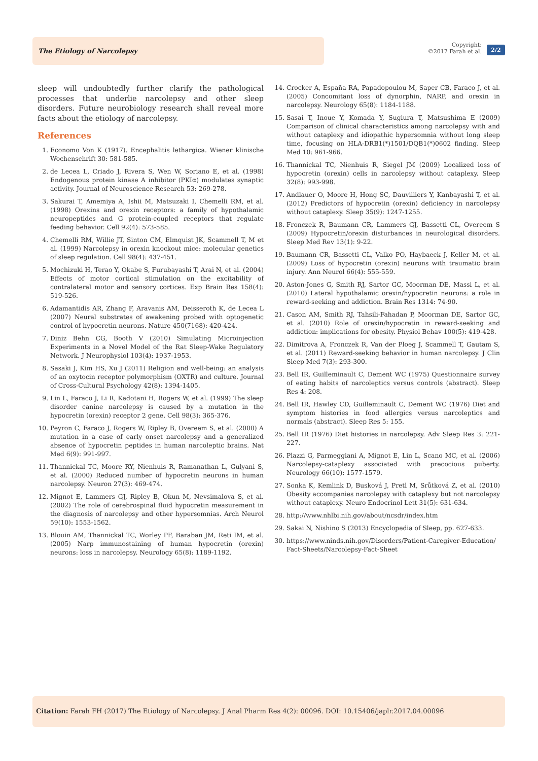The Etiology of Narcolepsy
Copyright:
©2017 Farah et al.
2/2
sleep will undoubtedly further clarify the pathological processes that underlie narcolepsy and other sleep disorders. Future neurobiology research shall reveal more facts about the etiology of narcolepsy.
References
1. Economo Von K (1917). Encephalitis lethargica. Wiener klinische Wochenschrift 30: 581-585.
2. de Lecea L, Criado J, Rivera S, Wen W, Soriano E, et al. (1998) Endogenous protein kinase A inhibitor (PKIα) modulates synaptic activity. Journal of Neuroscience Research 53: 269-278.
3. Sakurai T, Amemiya A, Ishii M, Matsuzaki I, Chemelli RM, et al. (1998) Orexins and orexin receptors: a family of hypothalamic neuropeptides and G protein-coupled receptors that regulate feeding behavior. Cell 92(4): 573-585.
4. Chemelli RM, Willie JT, Sinton CM, Elmquist JK, Scammell T, M et al. (1999) Narcolepsy in orexin knockout mice: molecular genetics of sleep regulation. Cell 98(4): 437-451.
5. Mochizuki H, Terao Y, Okabe S, Furubayashi T, Arai N, et al. (2004) Effects of motor cortical stimulation on the excitability of contralateral motor and sensory cortices. Exp Brain Res 158(4): 519-526.
6. Adamantidis AR, Zhang F, Aravanis AM, Deisseroth K, de Lecea L (2007) Neural substrates of awakening probed with optogenetic control of hypocretin neurons. Nature 450(7168): 420-424.
7. Diniz Behn CG, Booth V (2010) Simulating Microinjection Experiments in a Novel Model of the Rat Sleep-Wake Regulatory Network. J Neurophysiol 103(4): 1937-1953.
8. Sasaki J, Kim HS, Xu J (2011) Religion and well-being: an analysis of an oxytocin receptor polymorphism (OXTR) and culture. Journal of Cross-Cultural Psychology 42(8): 1394-1405.
9. Lin L, Faraco J, Li R, Kadotani H, Rogers W, et al. (1999) The sleep disorder canine narcolepsy is caused by a mutation in the hypocretin (orexin) receptor 2 gene. Cell 98(3): 365-376.
10. Peyron C, Faraco J, Rogers W, Ripley B, Overeem S, et al. (2000) A mutation in a case of early onset narcolepsy and a generalized absence of hypocretin peptides in human narcoleptic brains. Nat Med 6(9): 991-997.
11. Thannickal TC, Moore RY, Nienhuis R, Ramanathan L, Gulyani S, et al. (2000) Reduced number of hypocretin neurons in human narcolepsy. Neuron 27(3): 469-474.
12. Mignot E, Lammers GJ, Ripley B, Okun M, Nevsimalova S, et al. (2002) The role of cerebrospinal fluid hypocretin measurement in the diagnosis of narcolepsy and other hypersomnias. Arch Neurol 59(10): 1553-1562.
13. Blouin AM, Thannickal TC, Worley PF, Baraban JM, Reti IM, et al. (2005) Narp immunostaining of human hypocretin (orexin) neurons: loss in narcolepsy. Neurology 65(8): 1189-1192.
14. Crocker A, España RA, Papadopoulou M, Saper CB, Faraco J, et al. (2005) Concomitant loss of dynorphin, NARP, and orexin in narcolepsy. Neurology 65(8): 1184-1188.
15. Sasai T, Inoue Y, Komada Y, Sugiura T, Matsushima E (2009) Comparison of clinical characteristics among narcolepsy with and without cataplexy and idiopathic hypersomnia without long sleep time, focusing on HLA-DRB1(*)1501/DQB1(*)0602 finding. Sleep Med 10: 961-966.
16. Thannickal TC, Nienhuis R, Siegel JM (2009) Localized loss of hypocretin (orexin) cells in narcolepsy without cataplexy. Sleep 32(8): 993-998.
17. Andlauer O, Moore H, Hong SC, Dauvilliers Y, Kanbayashi T, et al. (2012) Predictors of hypocretin (orexin) deficiency in narcolepsy without cataplexy. Sleep 35(9): 1247-1255.
18. Fronczek R, Baumann CR, Lammers GJ, Bassetti CL, Overeem S (2009) Hypocretin/orexin disturbances in neurological disorders. Sleep Med Rev 13(1): 9-22.
19. Baumann CR, Bassetti CL, Valko PO, Haybaeck J, Keller M, et al. (2009) Loss of hypocretin (orexin) neurons with traumatic brain injury. Ann Neurol 66(4): 555-559.
20. Aston-Jones G, Smith RJ, Sartor GC, Moorman DE, Massi L, et al. (2010) Lateral hypothalamic orexin/hypocretin neurons: a role in reward-seeking and addiction. Brain Res 1314: 74-90.
21. Cason AM, Smith RJ, Tahsili-Fahadan P, Moorman DE, Sartor GC, et al. (2010) Role of orexin/hypocretin in reward-seeking and addiction: implications for obesity. Physiol Behav 100(5): 419-428.
22. Dimitrova A, Fronczek R, Van der Ploeg J, Scammell T, Gautam S, et al. (2011) Reward-seeking behavior in human narcolepsy. J Clin Sleep Med 7(3): 293-300.
23. Bell IR, Guilleminault C, Dement WC (1975) Questionnaire survey of eating habits of narcoleptics versus controls (abstract). Sleep Res 4: 208.
24. Bell IR, Hawley CD, Guilleminault C, Dement WC (1976) Diet and symptom histories in food allergics versus narcoleptics and normals (abstract). Sleep Res 5: 155.
25. Bell IR (1976) Diet histories in narcolepsy. Adv Sleep Res 3: 221-227.
26. Plazzi G, Parmeggiani A, Mignot E, Lin L, Scano MC, et al. (2006) Narcolepsy-cataplexy associated with precocious puberty. Neurology 66(10): 1577-1579.
27. Sonka K, Kemlink D, Busková J, Pretl M, Srůtková Z, et al. (2010) Obesity accompanies narcolepsy with cataplexy but not narcolepsy without cataplexy. Neuro Endocrinol Lett 31(5): 631-634.
28. http://www.nhlbi.nih.gov/about/ncsdr/index.htm
29. Sakai N, Nishino S (2013) Encyclopedia of Sleep, pp. 627-633.
30. https://www.ninds.nih.gov/Disorders/Patient-Caregiver-Education/ Fact-Sheets/Narcolepsy-Fact-Sheet
Citation: Farah FH (2017) The Etiology of Narcolepsy. J Anal Pharm Res 4(2): 00096. DOI: 10.15406/japlr.2017.04.00096